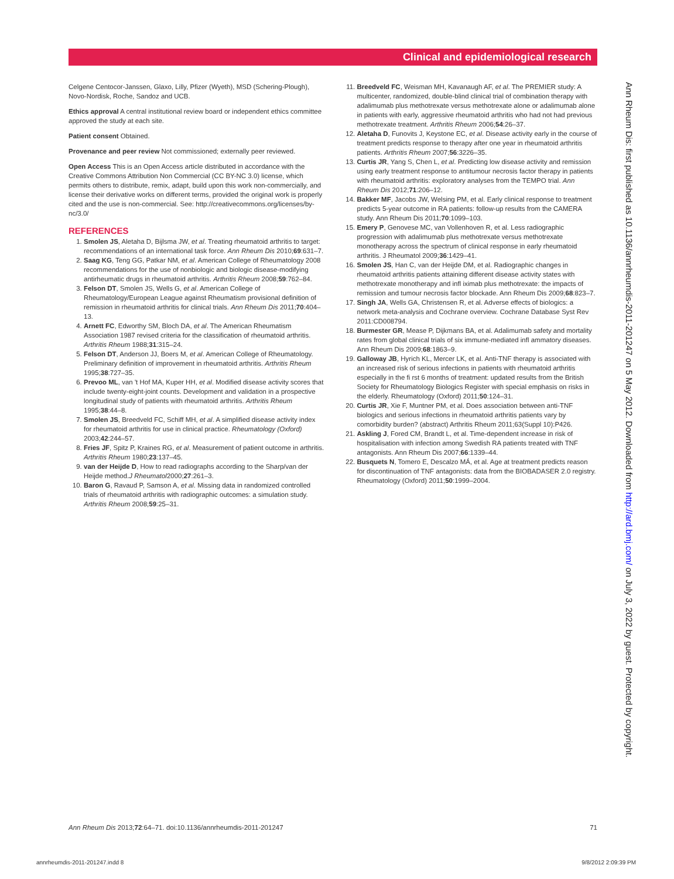Clinical and epidemiological research
Celgene Centocor-Janssen, Glaxo, Lilly, Pfizer (Wyeth), MSD (Schering-Plough), Novo-Nordisk, Roche, Sandoz and UCB.
Ethics approval A central institutional review board or independent ethics committee approved the study at each site.
Patient consent Obtained.
Provenance and peer review Not commissioned; externally peer reviewed.
Open Access This is an Open Access article distributed in accordance with the Creative Commons Attribution Non Commercial (CC BY-NC 3.0) license, which permits others to distribute, remix, adapt, build upon this work non-commercially, and license their derivative works on different terms, provided the original work is properly cited and the use is non-commercial. See: http://creativecommons.org/licenses/by-nc/3.0/
REFERENCES
1. Smolen JS, Aletaha D, Bijlsma JW, et al. Treating rheumatoid arthritis to target: recommendations of an international task force. Ann Rheum Dis 2010;69:631–7.
2. Saag KG, Teng GG, Patkar NM, et al. American College of Rheumatology 2008 recommendations for the use of nonbiologic and biologic disease-modifying antirheumatic drugs in rheumatoid arthritis. Arthritis Rheum 2008;59:762–84.
3. Felson DT, Smolen JS, Wells G, et al. American College of Rheumatology/European League against Rheumatism provisional definition of remission in rheumatoid arthritis for clinical trials. Ann Rheum Dis 2011;70:404–13.
4. Arnett FC, Edworthy SM, Bloch DA, et al. The American Rheumatism Association 1987 revised criteria for the classification of rheumatoid arthritis. Arthritis Rheum 1988;31:315–24.
5. Felson DT, Anderson JJ, Boers M, et al. American College of Rheumatology. Preliminary definition of improvement in rheumatoid arthritis. Arthritis Rheum 1995;38:727–35.
6. Prevoo ML, van 't Hof MA, Kuper HH, et al. Modified disease activity scores that include twenty-eight-joint counts. Development and validation in a prospective longitudinal study of patients with rheumatoid arthritis. Arthritis Rheum 1995;38:44–8.
7. Smolen JS, Breedveld FC, Schiff MH, et al. A simplified disease activity index for rheumatoid arthritis for use in clinical practice. Rheumatology (Oxford) 2003;42:244–57.
8. Fries JF, Spitz P, Kraines RG, et al. Measurement of patient outcome in arthritis. Arthritis Rheum 1980;23:137–45.
9. van der Heijde D, How to read radiographs according to the Sharp/van der Heijde method.J Rheumatol2000;27:261–3.
10. Baron G, Ravaud P, Samson A, et al. Missing data in randomized controlled trials of rheumatoid arthritis with radiographic outcomes: a simulation study. Arthritis Rheum 2008;59:25–31.
11. Breedveld FC, Weisman MH, Kavanaugh AF, et al. The PREMIER study: A multicenter, randomized, double-blind clinical trial of combination therapy with adalimumab plus methotrexate versus methotrexate alone or adalimumab alone in patients with early, aggressive rheumatoid arthritis who had not had previous methotrexate treatment. Arthritis Rheum 2006;54:26–37.
12. Aletaha D, Funovits J, Keystone EC, et al. Disease activity early in the course of treatment predicts response to therapy after one year in rheumatoid arthritis patients. Arthritis Rheum 2007;56:3226–35.
13. Curtis JR, Yang S, Chen L, et al. Predicting low disease activity and remission using early treatment response to antitumour necrosis factor therapy in patients with rheumatoid arthritis: exploratory analyses from the TEMPO trial. Ann Rheum Dis 2012;71:206–12.
14. Bakker MF, Jacobs JW, Welsing PM, et al. Early clinical response to treatment predicts 5-year outcome in RA patients: follow-up results from the CAMERA study. Ann Rheum Dis 2011;70:1099–103.
15. Emery P, Genovese MC, van Vollenhoven R, et al. Less radiographic progression with adalimumab plus methotrexate versus methotrexate monotherapy across the spectrum of clinical response in early rheumatoid arthritis. J Rheumatol 2009;36:1429–41.
16. Smolen JS, Han C, van der Heijde DM, et al. Radiographic changes in rheumatoid arthritis patients attaining different disease activity states with methotrexate monotherapy and infl iximab plus methotrexate: the impacts of remission and tumour necrosis factor blockade. Ann Rheum Dis 2009;68:823–7.
17. Singh JA, Wells GA, Christensen R, et al. Adverse effects of biologics: a network meta-analysis and Cochrane overview. Cochrane Database Syst Rev 2011:CD008794.
18. Burmester GR, Mease P, Dijkmans BA, et al. Adalimumab safety and mortality rates from global clinical trials of six immune-mediated infl ammatory diseases. Ann Rheum Dis 2009;68:1863–9.
19. Galloway JB, Hyrich KL, Mercer LK, et al. Anti-TNF therapy is associated with an increased risk of serious infections in patients with rheumatoid arthritis especially in the fi rst 6 months of treatment: updated results from the British Society for Rheumatology Biologics Register with special emphasis on risks in the elderly. Rheumatology (Oxford) 2011;50:124–31.
20. Curtis JR, Xie F, Muntner PM, et al. Does association between anti-TNF biologics and serious infections in rheumatoid arthritis patients vary by comorbidity burden? (abstract) Arthritis Rheum 2011;63(Suppl 10):P426.
21. Askling J, Fored CM, Brandt L, et al. Time-dependent increase in risk of hospitalisation with infection among Swedish RA patients treated with TNF antagonists. Ann Rheum Dis 2007;66:1339–44.
22. Busquets N, Tomero E, Descalzo MÁ, et al. Age at treatment predicts reason for discontinuation of TNF antagonists: data from the BIOBADASER 2.0 registry. Rheumatology (Oxford) 2011;50:1999–2004.
Ann Rheum Dis: first published as 10.1136/annrheumdis-2011-201247 on 5 May 2012. Downloaded from http://ard.bmj.com/ on July 3, 2022 by guest. Protected by copyright.
Ann Rheum Dis 2013;72:64–71. doi:10.1136/annrheumdis-2011-201247 71
annrheumdis-2011-201247.indd 8 9/8/2012 2:09:39 PM